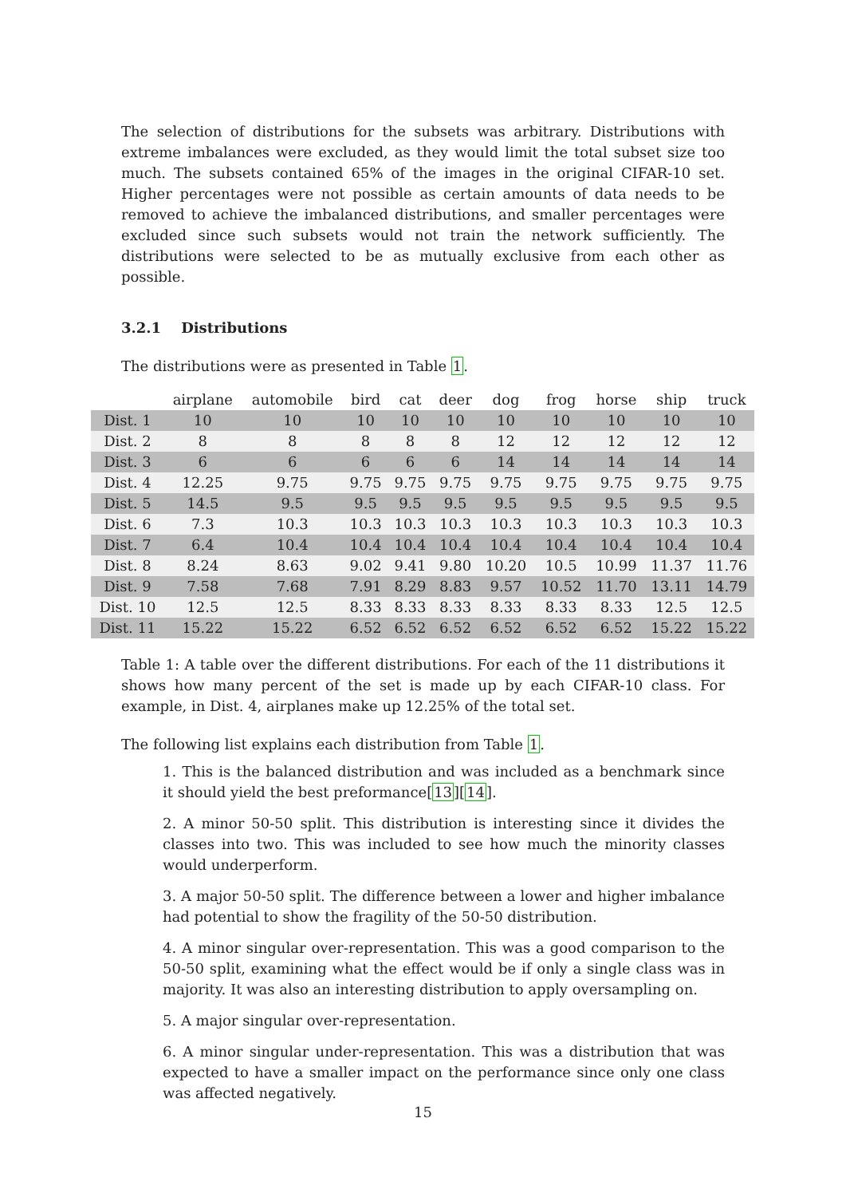The selection of distributions for the subsets was arbitrary. Distributions with extreme imbalances were excluded, as they would limit the total subset size too much. The subsets contained 65% of the images in the original CIFAR-10 set. Higher percentages were not possible as certain amounts of data needs to be removed to achieve the imbalanced distributions, and smaller percentages were excluded since such subsets would not train the network sufficiently. The distributions were selected to be as mutually exclusive from each other as possible.
3.2.1 Distributions
The distributions were as presented in Table 1.
| | airplane | automobile | bird | cat | deer | dog | frog | horse | ship | truck |
| --- | --- | --- | --- | --- | --- | --- | --- | --- | --- | --- |
| Dist. 1 | 10 | 10 | 10 | 10 | 10 | 10 | 10 | 10 | 10 | 10 |
| Dist. 2 | 8 | 8 | 8 | 8 | 8 | 12 | 12 | 12 | 12 | 12 |
| Dist. 3 | 6 | 6 | 6 | 6 | 6 | 14 | 14 | 14 | 14 | 14 |
| Dist. 4 | 12.25 | 9.75 | 9.75 | 9.75 | 9.75 | 9.75 | 9.75 | 9.75 | 9.75 | 9.75 |
| Dist. 5 | 14.5 | 9.5 | 9.5 | 9.5 | 9.5 | 9.5 | 9.5 | 9.5 | 9.5 | 9.5 |
| Dist. 6 | 7.3 | 10.3 | 10.3 | 10.3 | 10.3 | 10.3 | 10.3 | 10.3 | 10.3 | 10.3 |
| Dist. 7 | 6.4 | 10.4 | 10.4 | 10.4 | 10.4 | 10.4 | 10.4 | 10.4 | 10.4 | 10.4 |
| Dist. 8 | 8.24 | 8.63 | 9.02 | 9.41 | 9.80 | 10.20 | 10.5 | 10.99 | 11.37 | 11.76 |
| Dist. 9 | 7.58 | 7.68 | 7.91 | 8.29 | 8.83 | 9.57 | 10.52 | 11.70 | 13.11 | 14.79 |
| Dist. 10 | 12.5 | 12.5 | 8.33 | 8.33 | 8.33 | 8.33 | 8.33 | 8.33 | 12.5 | 12.5 |
| Dist. 11 | 15.22 | 15.22 | 6.52 | 6.52 | 6.52 | 6.52 | 6.52 | 6.52 | 15.22 | 15.22 |
Table 1: A table over the different distributions. For each of the 11 distributions it shows how many percent of the set is made up by each CIFAR-10 class. For example, in Dist. 4, airplanes make up 12.25% of the total set.
The following list explains each distribution from Table 1.
1. This is the balanced distribution and was included as a benchmark since it should yield the best preformance[13][14].
2. A minor 50-50 split. This distribution is interesting since it divides the classes into two. This was included to see how much the minority classes would underperform.
3. A major 50-50 split. The difference between a lower and higher imbalance had potential to show the fragility of the 50-50 distribution.
4. A minor singular over-representation. This was a good comparison to the 50-50 split, examining what the effect would be if only a single class was in majority. It was also an interesting distribution to apply oversampling on.
5. A major singular over-representation.
6. A minor singular under-representation. This was a distribution that was expected to have a smaller impact on the performance since only one class was affected negatively.
15